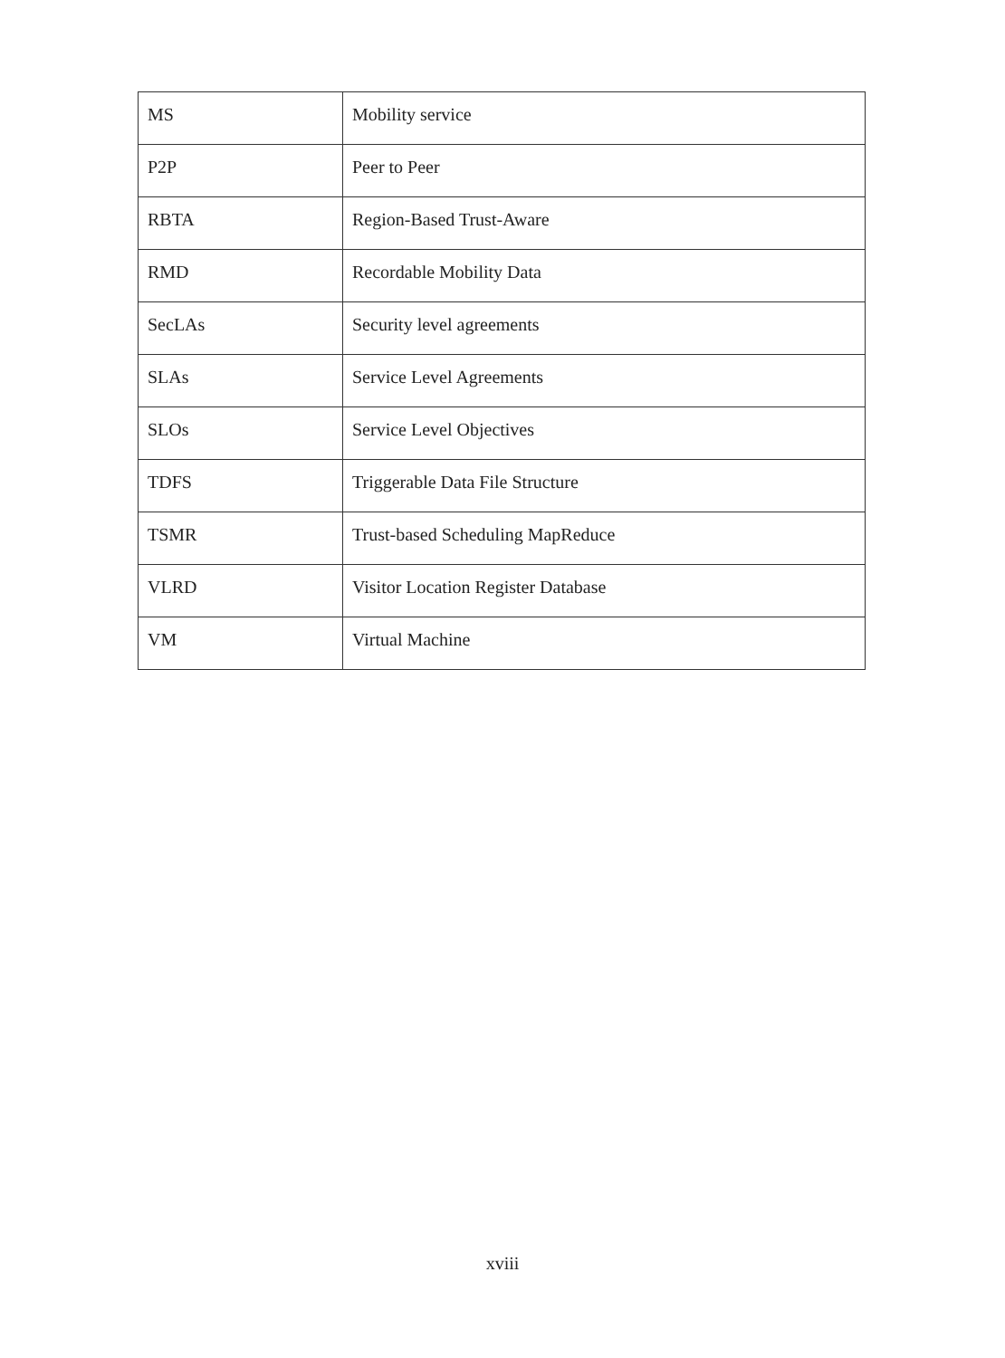| MS | Mobility service |
| P2P | Peer to Peer |
| RBTA | Region-Based Trust-Aware |
| RMD | Recordable Mobility Data |
| SecLAs | Security level agreements |
| SLAs | Service Level Agreements |
| SLOs | Service Level Objectives |
| TDFS | Triggerable Data File Structure |
| TSMR | Trust-based Scheduling MapReduce |
| VLRD | Visitor Location Register Database |
| VM | Virtual Machine |
xviii